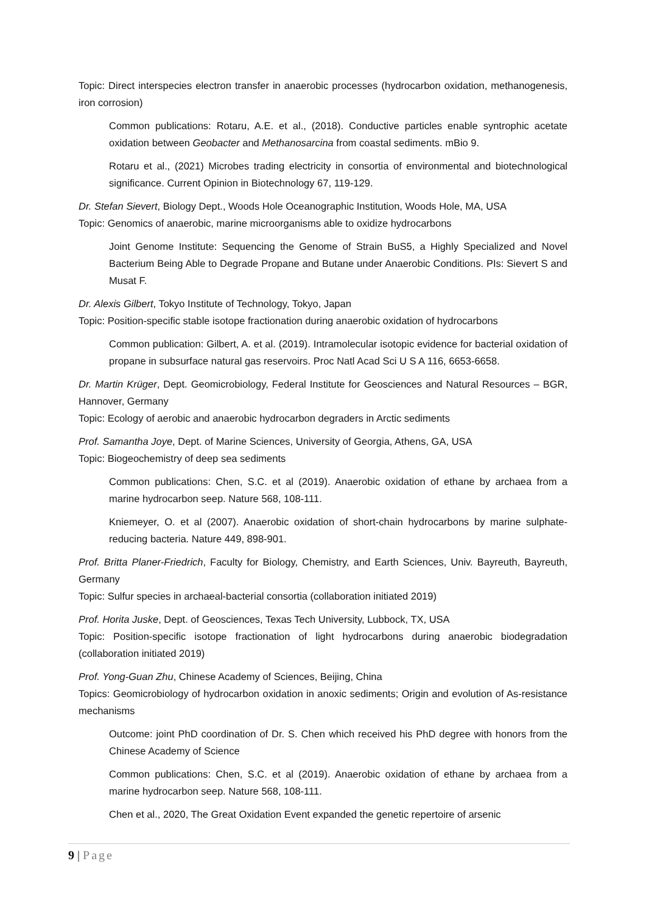Topic: Direct interspecies electron transfer in anaerobic processes (hydrocarbon oxidation, methanogenesis, iron corrosion)
Common publications: Rotaru, A.E. et al., (2018). Conductive particles enable syntrophic acetate oxidation between Geobacter and Methanosarcina from coastal sediments. mBio 9.
Rotaru et al., (2021) Microbes trading electricity in consortia of environmental and biotechnological significance. Current Opinion in Biotechnology 67, 119-129.
Dr. Stefan Sievert, Biology Dept., Woods Hole Oceanographic Institution, Woods Hole, MA, USA
Topic: Genomics of anaerobic, marine microorganisms able to oxidize hydrocarbons
Joint Genome Institute: Sequencing the Genome of Strain BuS5, a Highly Specialized and Novel Bacterium Being Able to Degrade Propane and Butane under Anaerobic Conditions. PIs: Sievert S and Musat F.
Dr. Alexis Gilbert, Tokyo Institute of Technology, Tokyo, Japan
Topic: Position-specific stable isotope fractionation during anaerobic oxidation of hydrocarbons
Common publication: Gilbert, A. et al. (2019). Intramolecular isotopic evidence for bacterial oxidation of propane in subsurface natural gas reservoirs. Proc Natl Acad Sci U S A 116, 6653-6658.
Dr. Martin Krüger, Dept. Geomicrobiology, Federal Institute for Geosciences and Natural Resources – BGR, Hannover, Germany
Topic: Ecology of aerobic and anaerobic hydrocarbon degraders in Arctic sediments
Prof. Samantha Joye, Dept. of Marine Sciences, University of Georgia, Athens, GA, USA
Topic: Biogeochemistry of deep sea sediments
Common publications: Chen, S.C. et al (2019). Anaerobic oxidation of ethane by archaea from a marine hydrocarbon seep. Nature 568, 108-111.
Kniemeyer, O. et al (2007). Anaerobic oxidation of short-chain hydrocarbons by marine sulphate-reducing bacteria. Nature 449, 898-901.
Prof. Britta Planer-Friedrich, Faculty for Biology, Chemistry, and Earth Sciences, Univ. Bayreuth, Bayreuth, Germany
Topic: Sulfur species in archaeal-bacterial consortia (collaboration initiated 2019)
Prof. Horita Juske, Dept. of Geosciences, Texas Tech University, Lubbock, TX, USA
Topic: Position-specific isotope fractionation of light hydrocarbons during anaerobic biodegradation (collaboration initiated 2019)
Prof. Yong-Guan Zhu, Chinese Academy of Sciences, Beijing, China
Topics: Geomicrobiology of hydrocarbon oxidation in anoxic sediments; Origin and evolution of As-resistance mechanisms
Outcome: joint PhD coordination of Dr. S. Chen which received his PhD degree with honors from the Chinese Academy of Science
Common publications: Chen, S.C. et al (2019). Anaerobic oxidation of ethane by archaea from a marine hydrocarbon seep. Nature 568, 108-111.
Chen et al., 2020, The Great Oxidation Event expanded the genetic repertoire of arsenic
9 | Page